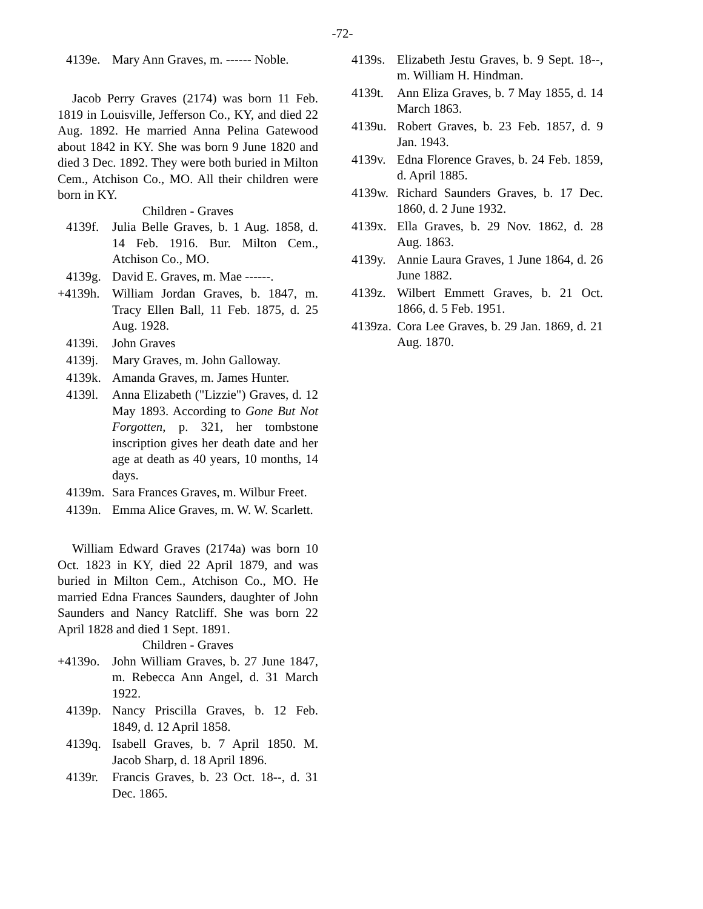-72-
4139e. Mary Ann Graves, m. ------ Noble.
Jacob Perry Graves (2174) was born 11 Feb. 1819 in Louisville, Jefferson Co., KY, and died 22 Aug. 1892. He married Anna Pelina Gatewood about 1842 in KY. She was born 9 June 1820 and died 3 Dec. 1892. They were both buried in Milton Cem., Atchison Co., MO. All their children were born in KY.
Children - Graves
4139f. Julia Belle Graves, b. 1 Aug. 1858, d. 14 Feb. 1916. Bur. Milton Cem., Atchison Co., MO.
4139g. David E. Graves, m. Mae ------.
+4139h. William Jordan Graves, b. 1847, m. Tracy Ellen Ball, 11 Feb. 1875, d. 25 Aug. 1928.
4139i. John Graves
4139j. Mary Graves, m. John Galloway.
4139k. Amanda Graves, m. James Hunter.
4139l. Anna Elizabeth ("Lizzie") Graves, d. 12 May 1893. According to Gone But Not Forgotten, p. 321, her tombstone inscription gives her death date and her age at death as 40 years, 10 months, 14 days.
4139m. Sara Frances Graves, m. Wilbur Freet.
4139n. Emma Alice Graves, m. W. W. Scarlett.
William Edward Graves (2174a) was born 10 Oct. 1823 in KY, died 22 April 1879, and was buried in Milton Cem., Atchison Co., MO. He married Edna Frances Saunders, daughter of John Saunders and Nancy Ratcliff. She was born 22 April 1828 and died 1 Sept. 1891.
Children - Graves
+4139o. John William Graves, b. 27 June 1847, m. Rebecca Ann Angel, d. 31 March 1922.
4139p. Nancy Priscilla Graves, b. 12 Feb. 1849, d. 12 April 1858.
4139q. Isabell Graves, b. 7 April 1850. M. Jacob Sharp, d. 18 April 1896.
4139r. Francis Graves, b. 23 Oct. 18--, d. 31 Dec. 1865.
4139s. Elizabeth Jestu Graves, b. 9 Sept. 18--, m. William H. Hindman.
4139t. Ann Eliza Graves, b. 7 May 1855, d. 14 March 1863.
4139u. Robert Graves, b. 23 Feb. 1857, d. 9 Jan. 1943.
4139v. Edna Florence Graves, b. 24 Feb. 1859, d. April 1885.
4139w. Richard Saunders Graves, b. 17 Dec. 1860, d. 2 June 1932.
4139x. Ella Graves, b. 29 Nov. 1862, d. 28 Aug. 1863.
4139y. Annie Laura Graves, 1 June 1864, d. 26 June 1882.
4139z. Wilbert Emmett Graves, b. 21 Oct. 1866, d. 5 Feb. 1951.
4139za. Cora Lee Graves, b. 29 Jan. 1869, d. 21 Aug. 1870.